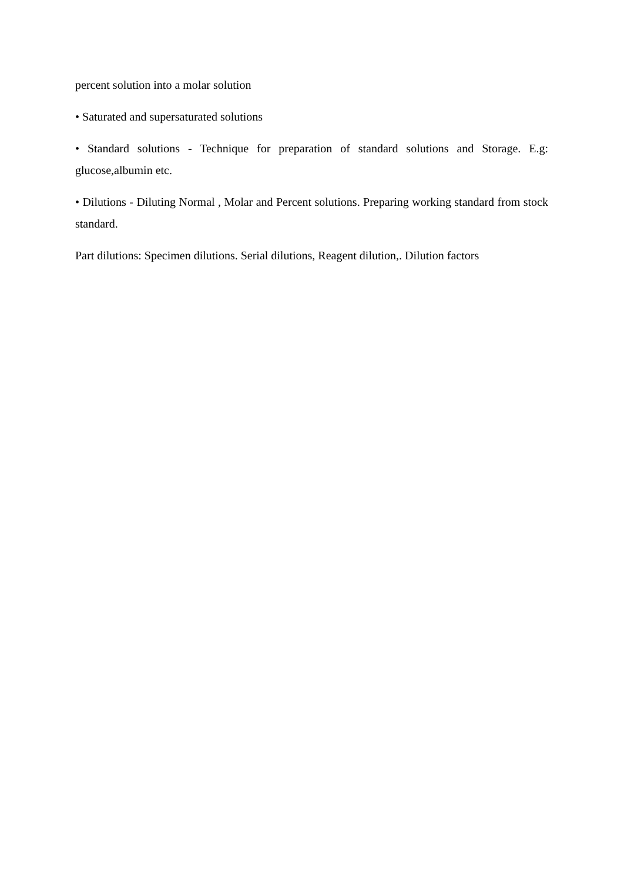percent solution into a molar solution
• Saturated and supersaturated solutions
• Standard solutions - Technique for preparation of standard solutions and Storage. E.g: glucose,albumin etc.
• Dilutions - Diluting Normal , Molar and Percent solutions. Preparing working standard from stock standard.
Part dilutions: Specimen dilutions. Serial dilutions, Reagent dilution,. Dilution factors